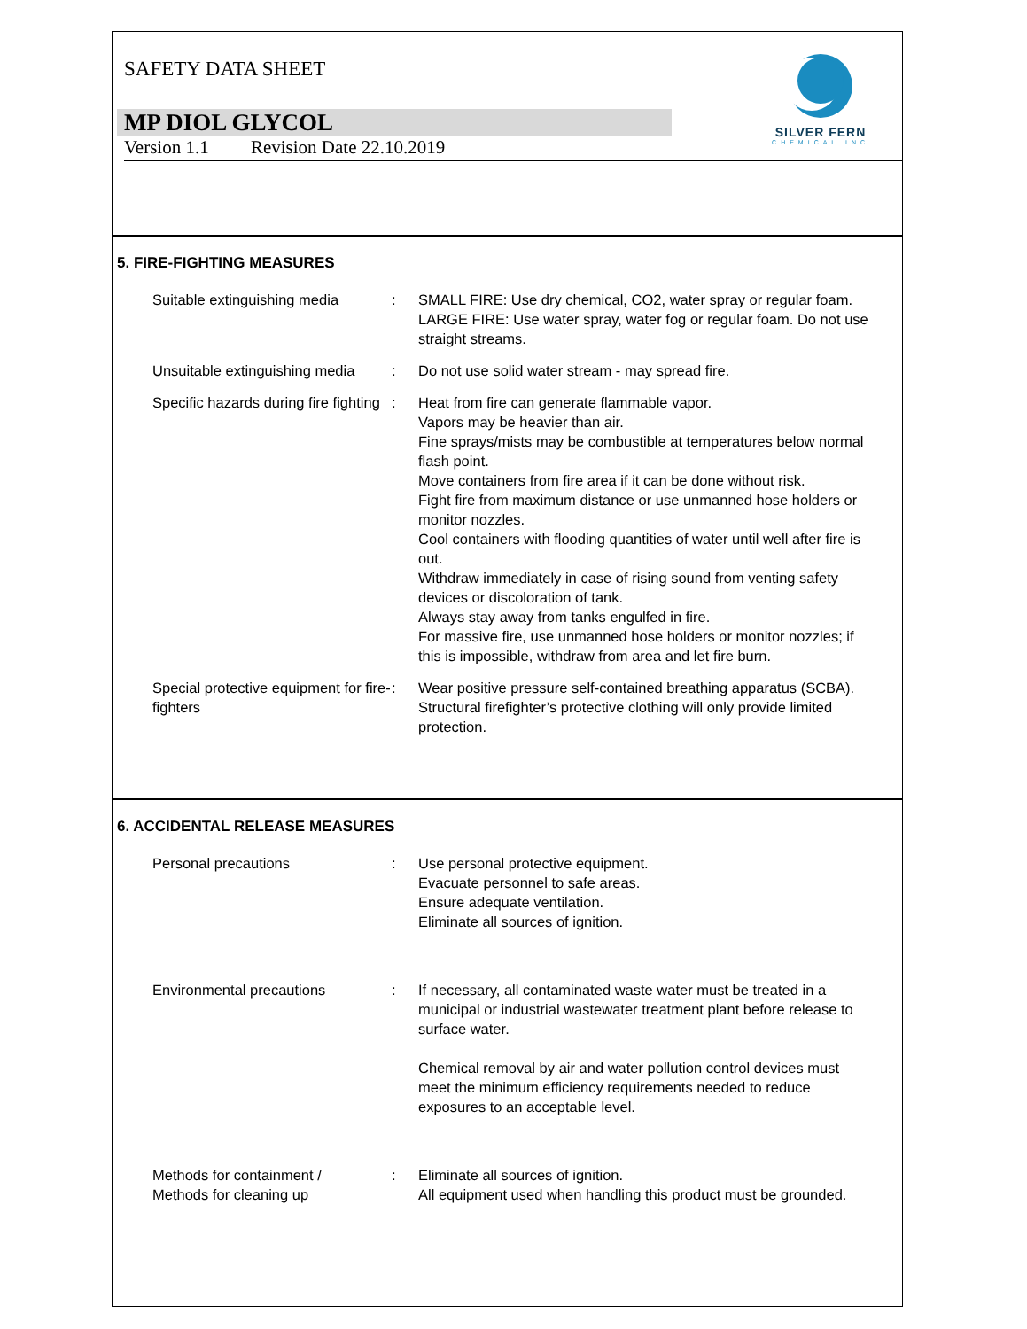SAFETY DATA SHEET
MP DIOL GLYCOL
Version 1.1 Revision Date 22.10.2019
SILVER FERN
CHEMICAL INC
5. FIRE-FIGHTING MEASURES
Suitable extinguishing media
: SMALL FIRE: Use dry chemical, CO2, water spray or regular foam. LARGE FIRE: Use water spray, water fog or regular foam. Do not use straight streams.
Unsuitable extinguishing media
: Do not use solid water stream - may spread fire.
Specific hazards during fire fighting
: Heat from fire can generate flammable vapor.
Vapors may be heavier than air.
Fine sprays/mists may be combustible at temperatures below normal flash point.
Move containers from fire area if it can be done without risk.
Fight fire from maximum distance or use unmanned hose holders or monitor nozzles.
Cool containers with flooding quantities of water until well after fire is out.
Withdraw immediately in case of rising sound from venting safety devices or discoloration of tank.
Always stay away from tanks engulfed in fire.
For massive fire, use unmanned hose holders or monitor nozzles; if this is impossible, withdraw from area and let fire burn.
Special protective equipment for fire-fighters
: Wear positive pressure self-contained breathing apparatus (SCBA).
Structural firefighter’s protective clothing will only provide limited protection.
6. ACCIDENTAL RELEASE MEASURES
Personal precautions : Use personal protective equipment.
Evacuate personnel to safe areas.
Ensure adequate ventilation.
Eliminate all sources of ignition.
Environmental precautions : If necessary, all contaminated waste water must be treated in a municipal or industrial wastewater treatment plant before release to surface water.
Chemical removal by air and water pollution control devices must meet the minimum efficiency requirements needed to reduce exposures to an acceptable level.
Methods for containment /
Methods for cleaning up
: Eliminate all sources of ignition.
All equipment used when handling this product must be grounded.